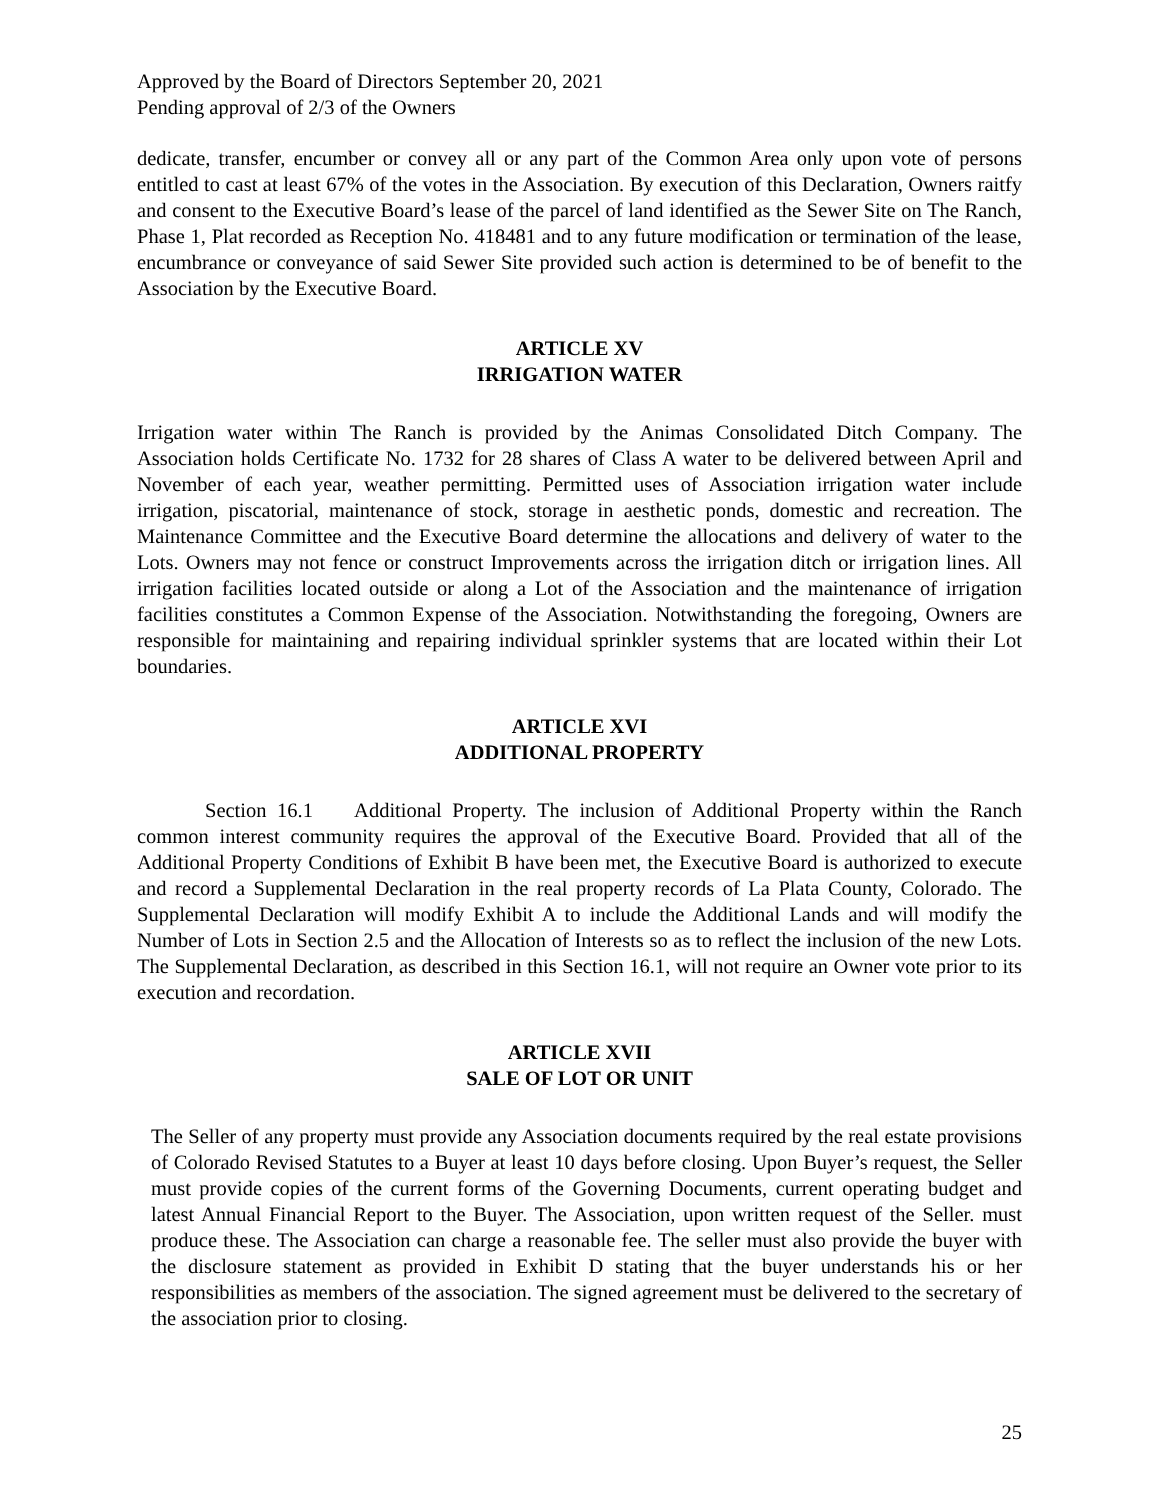Approved by the Board of Directors September 20, 2021
Pending approval of 2/3 of the Owners
dedicate, transfer, encumber or convey all or any part of the Common Area only upon vote of persons entitled to cast at least 67% of the votes in the Association. By execution of this Declaration, Owners raitfy and consent to the Executive Board’s lease of the parcel of land identified as the Sewer Site on The Ranch, Phase 1, Plat recorded as Reception No. 418481 and to any future modification or termination of the lease, encumbrance or conveyance of said Sewer Site provided such action is determined to be of benefit to the Association by the Executive Board.
ARTICLE XV
IRRIGATION WATER
Irrigation water within The Ranch is provided by the Animas Consolidated Ditch Company. The Association holds Certificate No. 1732 for 28 shares of Class A water to be delivered between April and November of each year, weather permitting. Permitted uses of Association irrigation water include irrigation, piscatorial, maintenance of stock, storage in aesthetic ponds, domestic and recreation. The Maintenance Committee and the Executive Board determine the allocations and delivery of water to the Lots. Owners may not fence or construct Improvements across the irrigation ditch or irrigation lines. All irrigation facilities located outside or along a Lot of the Association and the maintenance of irrigation facilities constitutes a Common Expense of the Association. Notwithstanding the foregoing, Owners are responsible for maintaining and repairing individual sprinkler systems that are located within their Lot boundaries.
ARTICLE XVI
ADDITIONAL PROPERTY
Section 16.1 Additional Property. The inclusion of Additional Property within the Ranch common interest community requires the approval of the Executive Board. Provided that all of the Additional Property Conditions of Exhibit B have been met, the Executive Board is authorized to execute and record a Supplemental Declaration in the real property records of La Plata County, Colorado. The Supplemental Declaration will modify Exhibit A to include the Additional Lands and will modify the Number of Lots in Section 2.5 and the Allocation of Interests so as to reflect the inclusion of the new Lots. The Supplemental Declaration, as described in this Section 16.1, will not require an Owner vote prior to its execution and recordation.
ARTICLE XVII
SALE OF LOT OR UNIT
The Seller of any property must provide any Association documents required by the real estate provisions of Colorado Revised Statutes to a Buyer at least 10 days before closing. Upon Buyer’s request, the Seller must provide copies of the current forms of the Governing Documents, current operating budget and latest Annual Financial Report to the Buyer. The Association, upon written request of the Seller. must produce these. The Association can charge a reasonable fee. The seller must also provide the buyer with the disclosure statement as provided in Exhibit D stating that the buyer understands his or her responsibilities as members of the association. The signed agreement must be delivered to the secretary of the association prior to closing.
25